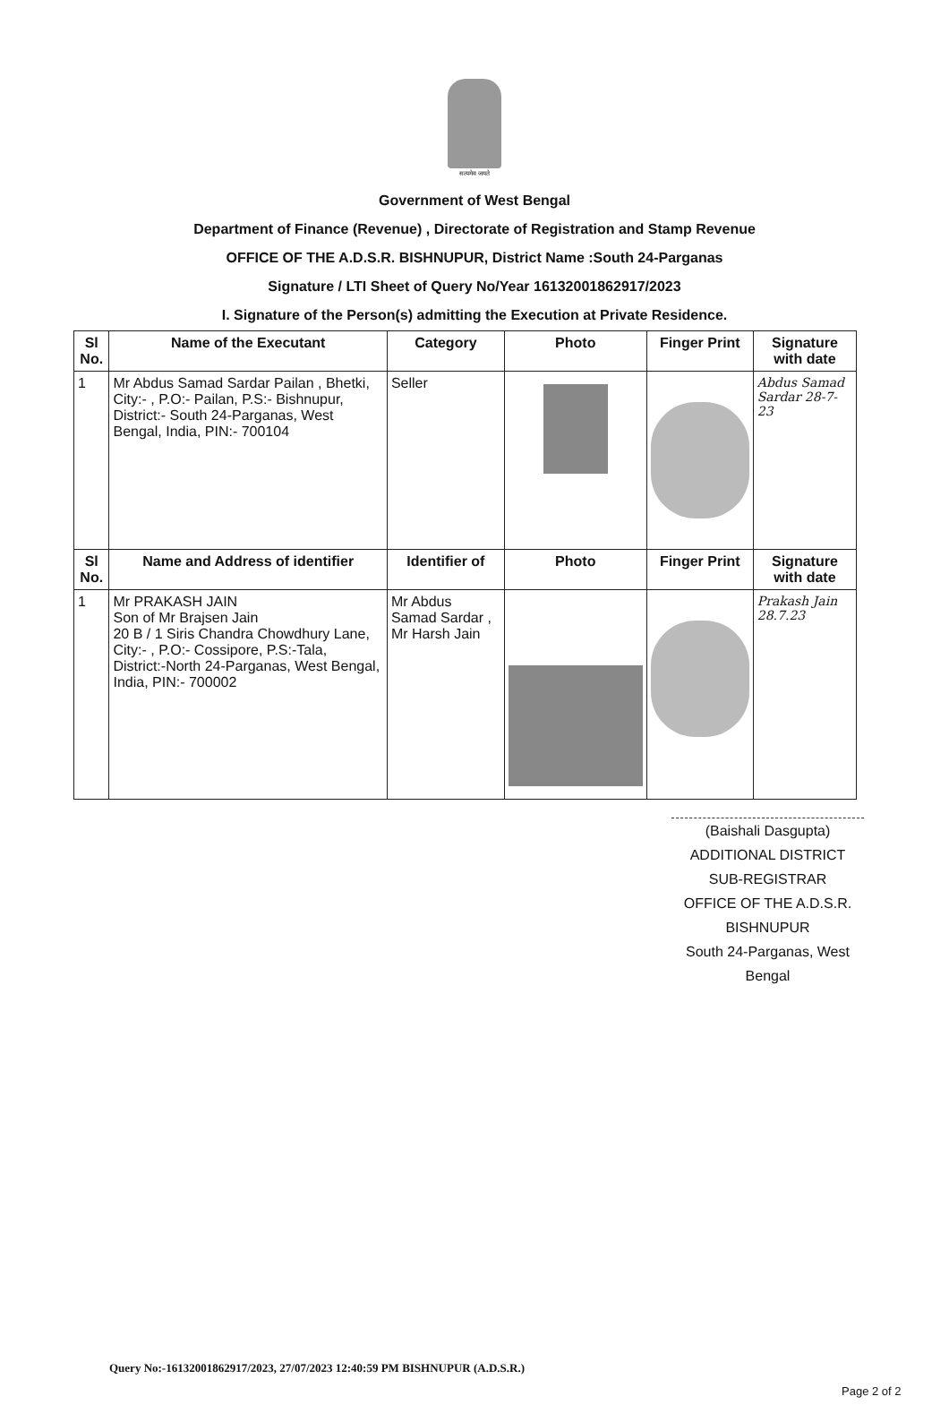सत्यमेव जयते
Government of West Bengal
Department of Finance (Revenue) , Directorate of Registration and Stamp Revenue
OFFICE OF THE A.D.S.R. BISHNUPUR, District Name :South 24-Parganas
Signature / LTI Sheet of Query No/Year 16132001862917/2023
I. Signature of the Person(s) admitting the Execution at Private Residence.
| Sl No. | Name of the Executant | Category | Photo | | Finger Print | Signature with date |
| --- | --- | --- | --- | --- | --- | --- |
| 1 | Mr Abdus Samad Sardar Pailan , Bhetki, City:- , P.O:- Pailan, P.S:- Bishnupur, District:- South 24-Parganas, West Bengal, India, PIN:- 700104 | Seller | | | | Abdus Samad Sardar 28-7-23 |
| Sl No. | Name and Address of identifier | Identifier of | | Photo | Finger Print | Signature with date |
| 1 | Mr PRAKASH JAIN Son of Mr Brajsen Jain 20 B / 1 Siris Chandra Chowdhury Lane, City:- , P.O:- Cossipore, P.S:-Tala, District:-North 24-Parganas, West Bengal, India, PIN:- 700002 | Mr Abdus Samad Sardar , Mr Harsh Jain | | | | Prakash Jain 28.7.23 |
(Baishali Dasgupta)
ADDITIONAL DISTRICT SUB-REGISTRAR
OFFICE OF THE A.D.S.R. BISHNUPUR
South 24-Parganas, West Bengal
Query No:-16132001862917/2023, 27/07/2023 12:40:59 PM BISHNUPUR (A.D.S.R.)
Page 2 of 2